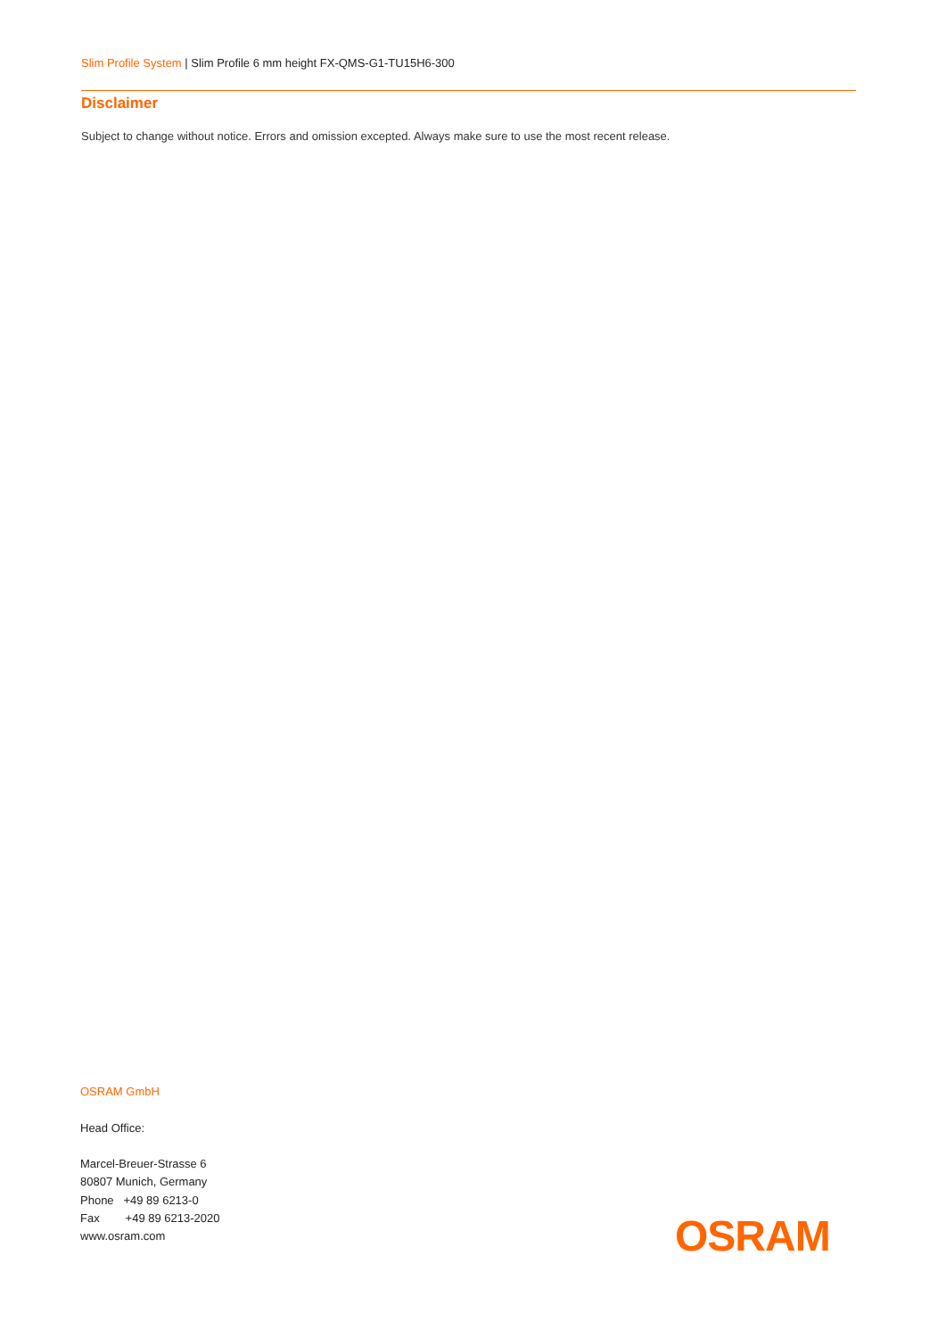Slim Profile System | Slim Profile 6 mm height FX-QMS-G1-TU15H6-300
Disclaimer
Subject to change without notice. Errors and omission excepted. Always make sure to use the most recent release.
OSRAM GmbH
Head Office:
Marcel-Breuer-Strasse 6
80807 Munich, Germany
Phone +49 89 6213-0
Fax +49 89 6213-2020
www.osram.com
OSRAM